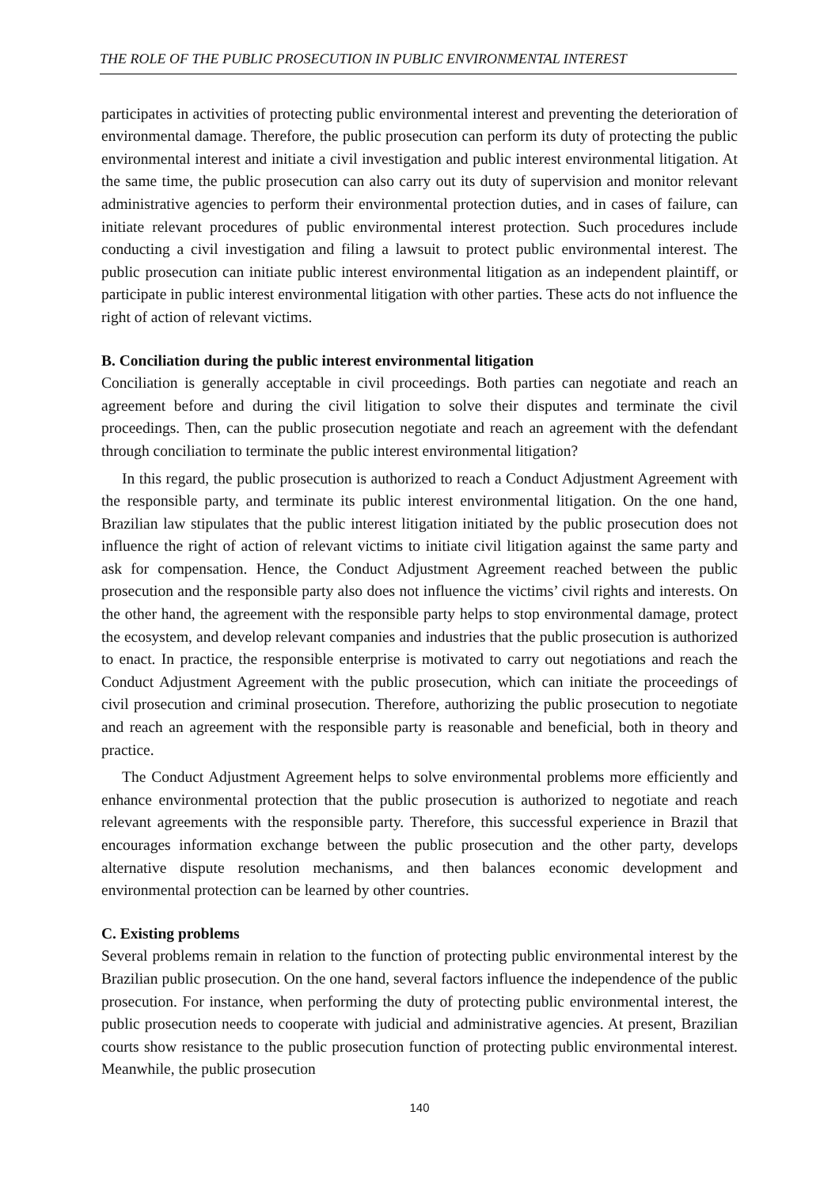THE ROLE OF THE PUBLIC PROSECUTION IN PUBLIC ENVIRONMENTAL INTEREST
participates in activities of protecting public environmental interest and preventing the deterioration of environmental damage. Therefore, the public prosecution can perform its duty of protecting the public environmental interest and initiate a civil investigation and public interest environmental litigation. At the same time, the public prosecution can also carry out its duty of supervision and monitor relevant administrative agencies to perform their environmental protection duties, and in cases of failure, can initiate relevant procedures of public environmental interest protection. Such procedures include conducting a civil investigation and filing a lawsuit to protect public environmental interest. The public prosecution can initiate public interest environmental litigation as an independent plaintiff, or participate in public interest environmental litigation with other parties. These acts do not influence the right of action of relevant victims.
B. Conciliation during the public interest environmental litigation
Conciliation is generally acceptable in civil proceedings. Both parties can negotiate and reach an agreement before and during the civil litigation to solve their disputes and terminate the civil proceedings. Then, can the public prosecution negotiate and reach an agreement with the defendant through conciliation to terminate the public interest environmental litigation?
In this regard, the public prosecution is authorized to reach a Conduct Adjustment Agreement with the responsible party, and terminate its public interest environmental litigation. On the one hand, Brazilian law stipulates that the public interest litigation initiated by the public prosecution does not influence the right of action of relevant victims to initiate civil litigation against the same party and ask for compensation. Hence, the Conduct Adjustment Agreement reached between the public prosecution and the responsible party also does not influence the victims’ civil rights and interests. On the other hand, the agreement with the responsible party helps to stop environmental damage, protect the ecosystem, and develop relevant companies and industries that the public prosecution is authorized to enact. In practice, the responsible enterprise is motivated to carry out negotiations and reach the Conduct Adjustment Agreement with the public prosecution, which can initiate the proceedings of civil prosecution and criminal prosecution. Therefore, authorizing the public prosecution to negotiate and reach an agreement with the responsible party is reasonable and beneficial, both in theory and practice.
The Conduct Adjustment Agreement helps to solve environmental problems more efficiently and enhance environmental protection that the public prosecution is authorized to negotiate and reach relevant agreements with the responsible party. Therefore, this successful experience in Brazil that encourages information exchange between the public prosecution and the other party, develops alternative dispute resolution mechanisms, and then balances economic development and environmental protection can be learned by other countries.
C. Existing problems
Several problems remain in relation to the function of protecting public environmental interest by the Brazilian public prosecution. On the one hand, several factors influence the independence of the public prosecution. For instance, when performing the duty of protecting public environmental interest, the public prosecution needs to cooperate with judicial and administrative agencies. At present, Brazilian courts show resistance to the public prosecution function of protecting public environmental interest. Meanwhile, the public prosecution
140